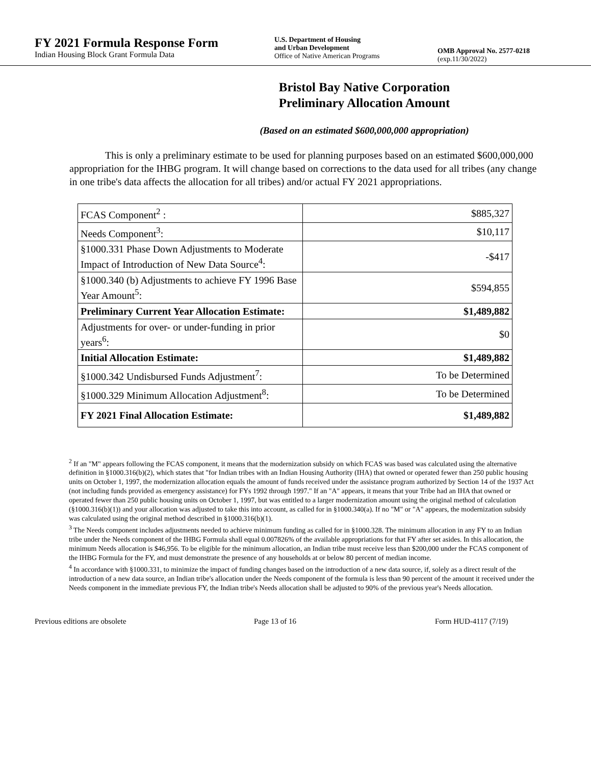FY 2021 Formula Response Form
Indian Housing Block Grant Formula Data
U.S. Department of Housing
and Urban Development
Office of Native American Programs
OMB Approval No. 2577-0218
(exp.11/30/2022)
Bristol Bay Native Corporation
Preliminary Allocation Amount
(Based on an estimated $600,000,000 appropriation)
This is only a preliminary estimate to be used for planning purposes based on an estimated $600,000,000 appropriation for the IHBG program. It will change based on corrections to the data used for all tribes (any change in one tribe's data affects the allocation for all tribes) and/or actual FY 2021 appropriations.
| FCAS Component<sup>2</sup> : | $885,327 |
| Needs Component<sup>3</sup>: | $10,117 |
| §1000.331 Phase Down Adjustments to Moderate Impact of Introduction of New Data Source<sup>4</sup>: | -$417 |
| §1000.340 (b) Adjustments to achieve FY 1996 Base Year Amount<sup>5</sup>: | $594,855 |
| Preliminary Current Year Allocation Estimate: | $1,489,882 |
| Adjustments for over- or under-funding in prior years<sup>6</sup>: | $0 |
| Initial Allocation Estimate: | $1,489,882 |
| §1000.342 Undisbursed Funds Adjustment<sup>7</sup>: | To be Determined |
| §1000.329 Minimum Allocation Adjustment<sup>8</sup>: | To be Determined |
| FY 2021 Final Allocation Estimate: | $1,489,882 |
<sup>2</sup> If an "M" appears following the FCAS component, it means that the modernization subsidy on which FCAS was based was calculated using the alternative definition in §1000.316(b)(2), which states that "for Indian tribes with an Indian Housing Authority (IHA) that owned or operated fewer than 250 public housing units on October 1, 1997, the modernization allocation equals the amount of funds received under the assistance program authorized by Section 14 of the 1937 Act (not including funds provided as emergency assistance) for FYs 1992 through 1997." If an "A" appears, it means that your Tribe had an IHA that owned or operated fewer than 250 public housing units on October 1, 1997, but was entitled to a larger modernization amount using the original method of calculation (§1000.316(b)(1)) and your allocation was adjusted to take this into account, as called for in §1000.340(a). If no "M" or "A" appears, the modernization subsidy was calculated using the original method described in §1000.316(b)(1).
<sup>3</sup> The Needs component includes adjustments needed to achieve minimum funding as called for in §1000.328. The minimum allocation in any FY to an Indian tribe under the Needs component of the IHBG Formula shall equal 0.007826% of the available appropriations for that FY after set asides. In this allocation, the minimum Needs allocation is $46,956. To be eligible for the minimum allocation, an Indian tribe must receive less than $200,000 under the FCAS component of the IHBG Formula for the FY, and must demonstrate the presence of any households at or below 80 percent of median income.
<sup>4</sup> In accordance with §1000.331, to minimize the impact of funding changes based on the introduction of a new data source, if, solely as a direct result of the introduction of a new data source, an Indian tribe's allocation under the Needs component of the formula is less than 90 percent of the amount it received under the Needs component in the immediate previous FY, the Indian tribe's Needs allocation shall be adjusted to 90% of the previous year's Needs allocation.
Previous editions are obsolete Page 13 of 16 Form HUD-4117 (7/19)